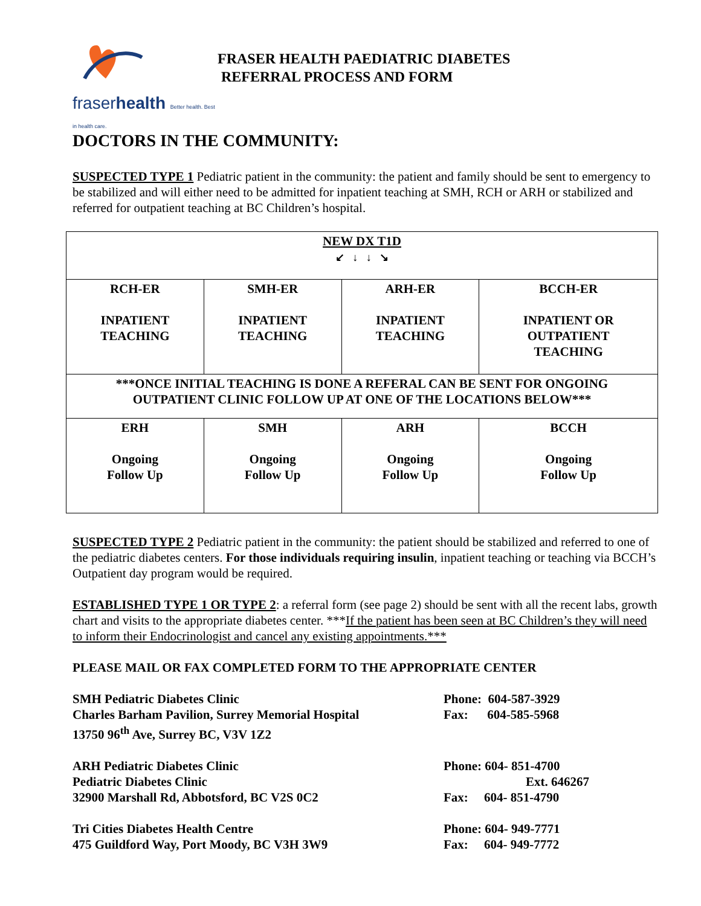fraserhealth Better health. Best in health care.
FRASER HEALTH PAEDIATRIC DIABETES
REFERRAL PROCESS AND FORM
DOCTORS IN THE COMMUNITY:
SUSPECTED TYPE 1 Pediatric patient in the community: the patient and family should be sent to emergency to be stabilized and will either need to be admitted for inpatient teaching at SMH, RCH or ARH or stabilized and referred for outpatient teaching at BC Children’s hospital.
| NEW DX T1D ↙ ↓ ↓ ↘ | | | |
| RCH-ER INPATIENT TEACHING | SMH-ER INPATIENT TEACHING | ARH-ER INPATIENT TEACHING | BCCH-ER INPATIENT OR OUTPATIENT TEACHING |
| ***ONCE INITIAL TEACHING IS DONE A REFERAL CAN BE SENT FOR ONGOING OUTPATIENT CLINIC FOLLOW UP AT ONE OF THE LOCATIONS BELOW*** | | | |
| ERH Ongoing Follow Up | SMH Ongoing Follow Up | ARH Ongoing Follow Up | BCCH Ongoing Follow Up |
SUSPECTED TYPE 2 Pediatric patient in the community: the patient should be stabilized and referred to one of the pediatric diabetes centers. For those individuals requiring insulin, inpatient teaching or teaching via BCCH’s Outpatient day program would be required.
ESTABLISHED TYPE 1 OR TYPE 2: a referral form (see page 2) should be sent with all the recent labs, growth chart and visits to the appropriate diabetes center. ***If the patient has been seen at BC Children’s they will need to inform their Endocrinologist and cancel any existing appointments.***
PLEASE MAIL OR FAX COMPLETED FORM TO THE APPROPRIATE CENTER
SMH Pediatric Diabetes Clinic
Charles Barham Pavilion, Surrey Memorial Hospital
13750 96<sup>th</sup> Ave, Surrey BC, V3V 1Z2
Phone: 604-587-3929
Fax: 604-585-5968
ARH Pediatric Diabetes Clinic
Pediatric Diabetes Clinic
32900 Marshall Rd, Abbotsford, BC V2S 0C2
Phone: 604- 851-4700
Ext. 646267
Fax: 604- 851-4790
Tri Cities Diabetes Health Centre
475 Guildford Way, Port Moody, BC V3H 3W9
Phone: 604- 949-7771
Fax: 604- 949-7772